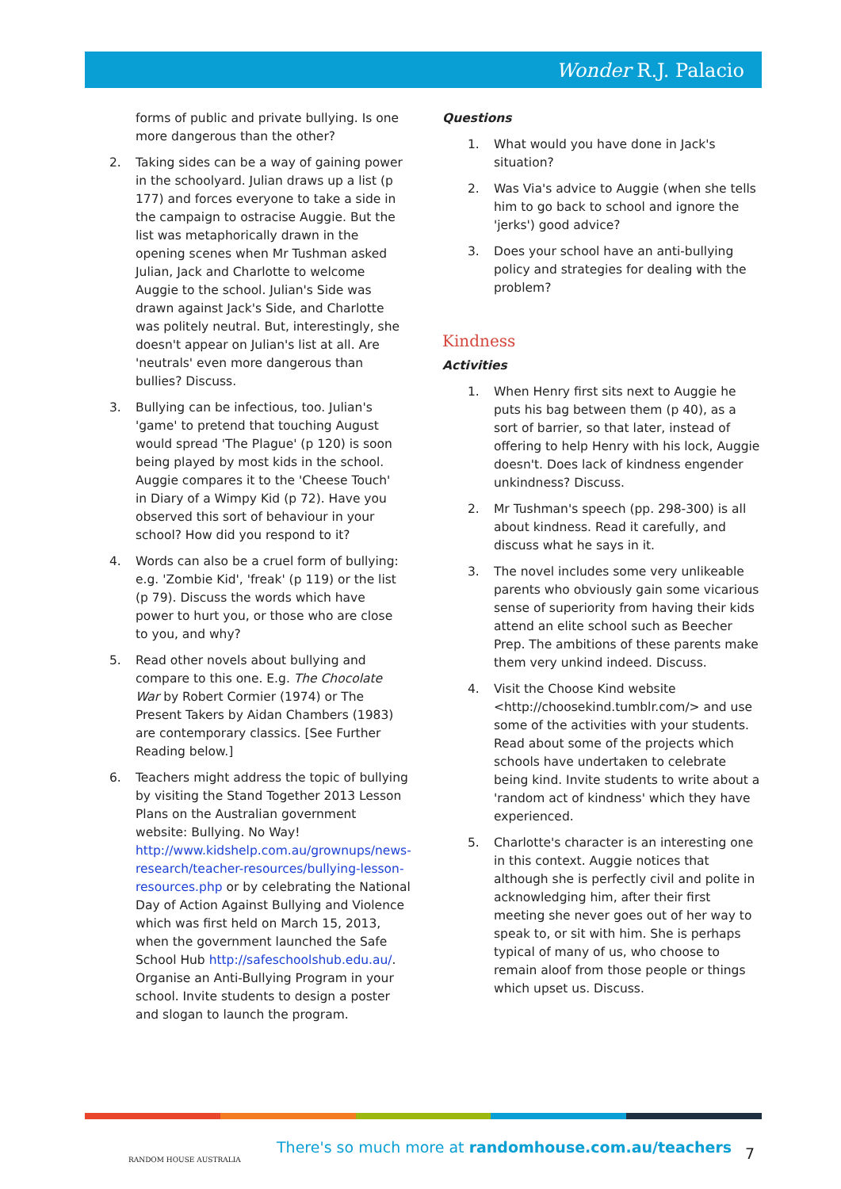Wonder R.J. Palacio
forms of public and private bullying. Is one more dangerous than the other?
2. Taking sides can be a way of gaining power in the schoolyard. Julian draws up a list (p 177) and forces everyone to take a side in the campaign to ostracise Auggie. But the list was metaphorically drawn in the opening scenes when Mr Tushman asked Julian, Jack and Charlotte to welcome Auggie to the school. Julian's Side was drawn against Jack's Side, and Charlotte was politely neutral. But, interestingly, she doesn't appear on Julian's list at all. Are 'neutrals' even more dangerous than bullies? Discuss.
3. Bullying can be infectious, too. Julian's 'game' to pretend that touching August would spread 'The Plague' (p 120) is soon being played by most kids in the school. Auggie compares it to the 'Cheese Touch' in Diary of a Wimpy Kid (p 72). Have you observed this sort of behaviour in your school? How did you respond to it?
4. Words can also be a cruel form of bullying: e.g. 'Zombie Kid', 'freak' (p 119) or the list (p 79). Discuss the words which have power to hurt you, or those who are close to you, and why?
5. Read other novels about bullying and compare to this one. E.g. The Chocolate War by Robert Cormier (1974) or The Present Takers by Aidan Chambers (1983) are contemporary classics. [See Further Reading below.]
6. Teachers might address the topic of bullying by visiting the Stand Together 2013 Lesson Plans on the Australian government website: Bullying. No Way! http://www.kidshelp.com.au/grownups/news-research/teacher-resources/bullying-lesson-resources.php or by celebrating the National Day of Action Against Bullying and Violence which was first held on March 15, 2013, when the government launched the Safe School Hub http://safeschoolshub.edu.au/. Organise an Anti-Bullying Program in your school. Invite students to design a poster and slogan to launch the program.
Questions
1. What would you have done in Jack's situation?
2. Was Via's advice to Auggie (when she tells him to go back to school and ignore the 'jerks') good advice?
3. Does your school have an anti-bullying policy and strategies for dealing with the problem?
Kindness
Activities
1. When Henry first sits next to Auggie he puts his bag between them (p 40), as a sort of barrier, so that later, instead of offering to help Henry with his lock, Auggie doesn't. Does lack of kindness engender unkindness? Discuss.
2. Mr Tushman's speech (pp. 298-300) is all about kindness. Read it carefully, and discuss what he says in it.
3. The novel includes some very unlikeable parents who obviously gain some vicarious sense of superiority from having their kids attend an elite school such as Beecher Prep. The ambitions of these parents make them very unkind indeed. Discuss.
4. Visit the Choose Kind website <http://choosekind.tumblr.com/> and use some of the activities with your students. Read about some of the projects which schools have undertaken to celebrate being kind. Invite students to write about a 'random act of kindness' which they have experienced.
5. Charlotte's character is an interesting one in this context. Auggie notices that although she is perfectly civil and polite in acknowledging him, after their first meeting she never goes out of her way to speak to, or sit with him. She is perhaps typical of many of us, who choose to remain aloof from those people or things which upset us. Discuss.
RANDOM HOUSE AUSTRALIA
There's so much more at randomhouse.com.au/teachers
7